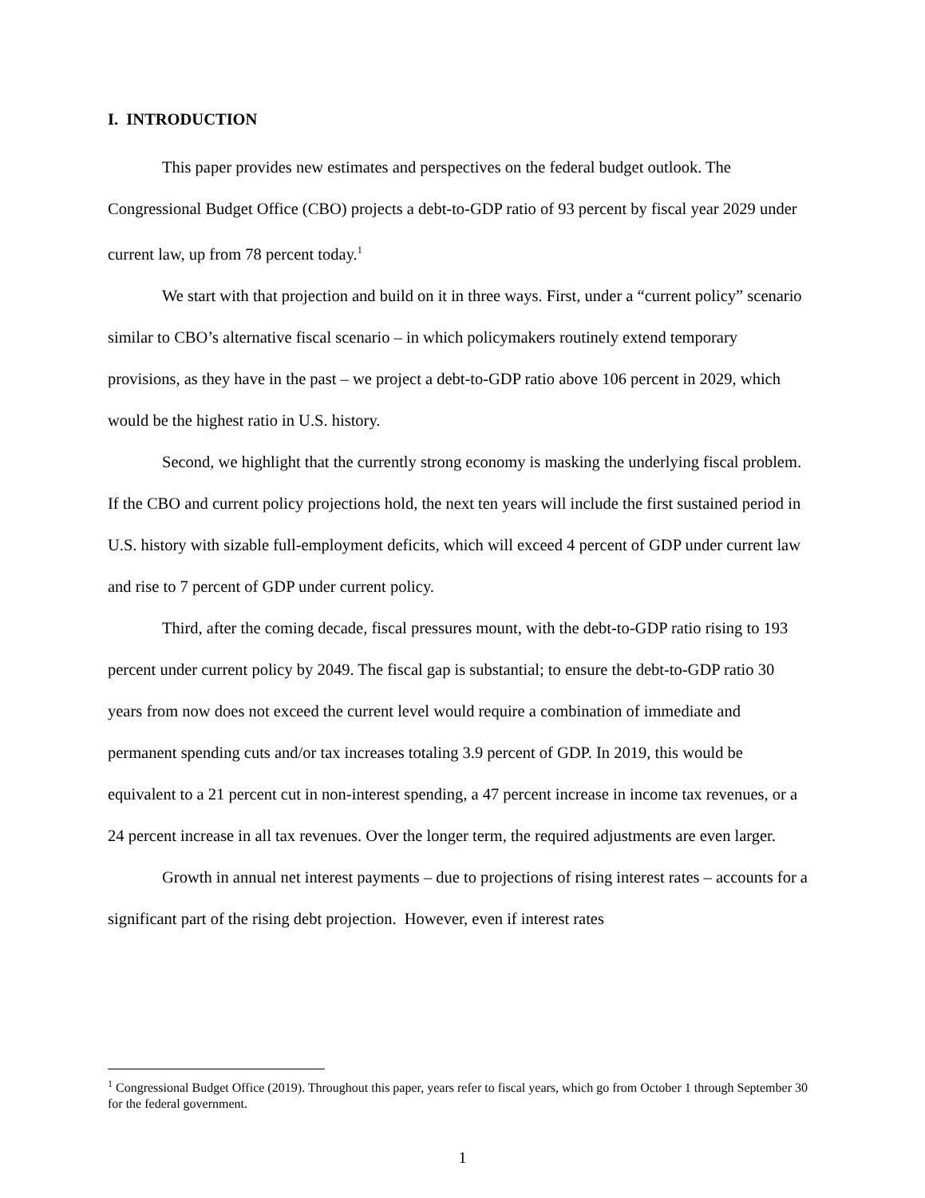I. INTRODUCTION
This paper provides new estimates and perspectives on the federal budget outlook. The Congressional Budget Office (CBO) projects a debt-to-GDP ratio of 93 percent by fiscal year 2029 under current law, up from 78 percent today.<sup>1</sup>
We start with that projection and build on it in three ways. First, under a “current policy” scenario similar to CBO’s alternative fiscal scenario – in which policymakers routinely extend temporary provisions, as they have in the past – we project a debt-to-GDP ratio above 106 percent in 2029, which would be the highest ratio in U.S. history.
Second, we highlight that the currently strong economy is masking the underlying fiscal problem. If the CBO and current policy projections hold, the next ten years will include the first sustained period in U.S. history with sizable full-employment deficits, which will exceed 4 percent of GDP under current law and rise to 7 percent of GDP under current policy.
Third, after the coming decade, fiscal pressures mount, with the debt-to-GDP ratio rising to 193 percent under current policy by 2049. The fiscal gap is substantial; to ensure the debt-to-GDP ratio 30 years from now does not exceed the current level would require a combination of immediate and permanent spending cuts and/or tax increases totaling 3.9 percent of GDP. In 2019, this would be equivalent to a 21 percent cut in non-interest spending, a 47 percent increase in income tax revenues, or a 24 percent increase in all tax revenues. Over the longer term, the required adjustments are even larger.
Growth in annual net interest payments – due to projections of rising interest rates – accounts for a significant part of the rising debt projection. However, even if interest rates
<sup>1</sup> Congressional Budget Office (2019). Throughout this paper, years refer to fiscal years, which go from October 1 through September 30 for the federal government.
1